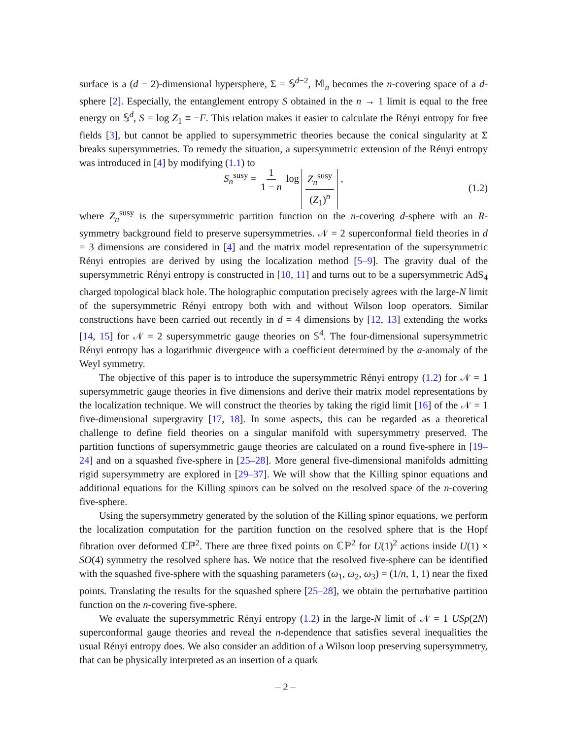surface is a (d − 2)-dimensional hypersphere, Σ = 𝕊<sup>d−2</sup>, 𝕄<sub>n</sub> becomes the n-covering space of a d-sphere [2]. Especially, the entanglement entropy S obtained in the n → 1 limit is equal to the free energy on 𝕊<sup>d</sup>, S = log Z<sub>1</sub> ≡ −F. This relation makes it easier to calculate the Rényi entropy for free fields [3], but cannot be applied to supersymmetric theories because the conical singularity at Σ breaks supersymmetries. To remedy the situation, a supersymmetric extension of the Rényi entropy was introduced in [4] by modifying (1.1) to
S<sub>n</sub><sup>susy</sup> = 1 1 − n log Z<sub>n</sub><sup>susy</sup> (Z<sub>1</sub>)<sup>n</sup> , (1.2)
where Z<sub>n</sub><sup>susy</sup> is the supersymmetric partition function on the n-covering d-sphere with an R-symmetry background field to preserve supersymmetries. 𝒩 = 2 superconformal field theories in d = 3 dimensions are considered in [4] and the matrix model representation of the supersymmetric Rényi entropies are derived by using the localization method [5–9]. The gravity dual of the supersymmetric Rényi entropy is constructed in [10, 11] and turns out to be a supersymmetric AdS<sub>4</sub> charged topological black hole. The holographic computation precisely agrees with the large-N limit of the supersymmetric Rényi entropy both with and without Wilson loop operators. Similar constructions have been carried out recently in d = 4 dimensions by [12, 13] extending the works [14, 15] for 𝒩 = 2 supersymmetric gauge theories on 𝕊<sup>4</sup>. The four-dimensional supersymmetric Rényi entropy has a logarithmic divergence with a coefficient determined by the a-anomaly of the Weyl symmetry.
The objective of this paper is to introduce the supersymmetric Rényi entropy (1.2) for 𝒩 = 1 supersymmetric gauge theories in five dimensions and derive their matrix model representations by the localization technique. We will construct the theories by taking the rigid limit [16] of the 𝒩 = 1 five-dimensional supergravity [17, 18]. In some aspects, this can be regarded as a theoretical challenge to define field theories on a singular manifold with supersymmetry preserved. The partition functions of supersymmetric gauge theories are calculated on a round five-sphere in [19–24] and on a squashed five-sphere in [25–28]. More general five-dimensional manifolds admitting rigid supersymmetry are explored in [29–37]. We will show that the Killing spinor equations and additional equations for the Killing spinors can be solved on the resolved space of the n-covering five-sphere.
Using the supersymmetry generated by the solution of the Killing spinor equations, we perform the localization computation for the partition function on the resolved sphere that is the Hopf fibration over deformed ℂℙ<sup>2</sup>. There are three fixed points on ℂℙ<sup>2</sup> for U(1)<sup>2</sup> actions inside U(1) × SO(4) symmetry the resolved sphere has. We notice that the resolved five-sphere can be identified with the squashed five-sphere with the squashing parameters (ω<sub>1</sub>, ω<sub>2</sub>, ω<sub>3</sub>) = (1/n, 1, 1) near the fixed points. Translating the results for the squashed sphere [25–28], we obtain the perturbative partition function on the n-covering five-sphere.
We evaluate the supersymmetric Rényi entropy (1.2) in the large-N limit of 𝒩 = 1 USp(2N) superconformal gauge theories and reveal the n-dependence that satisfies several inequalities the usual Rényi entropy does. We also consider an addition of a Wilson loop preserving supersymmetry, that can be physically interpreted as an insertion of a quark
– 2 –